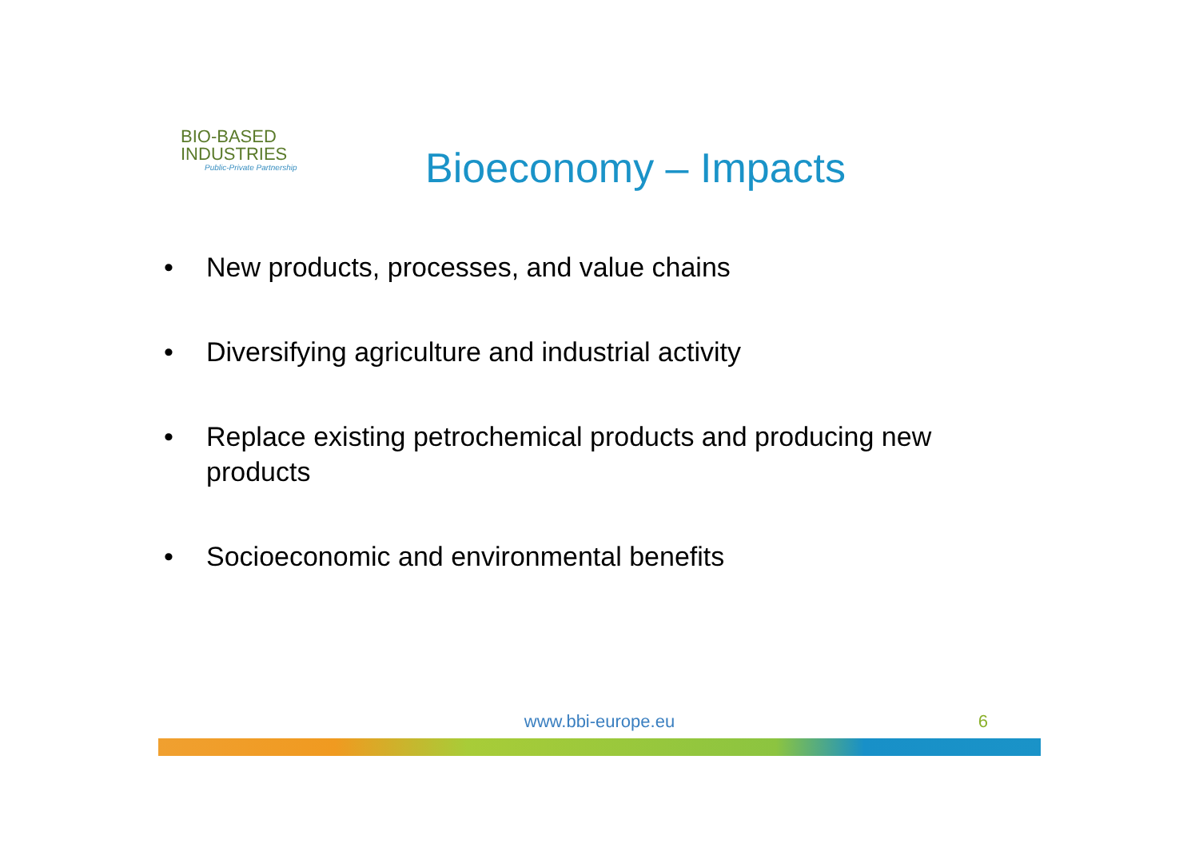BIO-BASED
INDUSTRIES
Public-Private Partnership
Bioeconomy – Impacts
• New products, processes, and value chains
• Diversifying agriculture and industrial activity
• Replace existing petrochemical products and producing new products
• Socioeconomic and environmental benefits
www.bbi-europe.eu
6